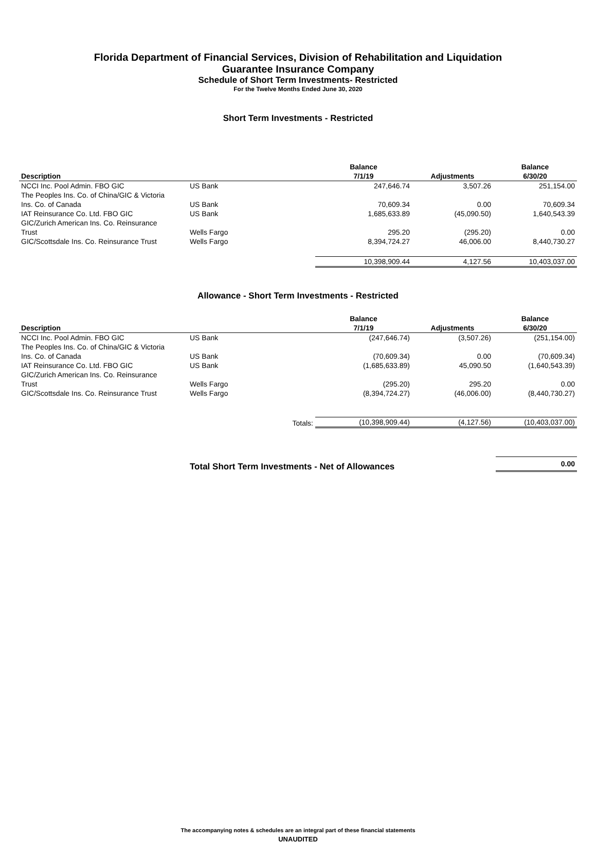Florida Department of Financial Services, Division of Rehabilitation and Liquidation
Guarantee Insurance Company
Schedule of Short Term Investments- Restricted
For the Twelve Months Ended June 30, 2020
Short Term Investments - Restricted
| Description | | Balance 7/1/19 | Adjustments | Balance 6/30/20 |
| --- | --- | --- | --- | --- |
| NCCI Inc. Pool Admin. FBO GIC | US Bank | 247,646.74 | 3,507.26 | 251,154.00 |
| The Peoples Ins. Co. of China/GIC & Victoria Ins. Co. of Canada | US Bank | 70,609.34 | 0.00 | 70,609.34 |
| IAT Reinsurance Co. Ltd. FBO GIC | US Bank | 1,685,633.89 | (45,090.50) | 1,640,543.39 |
| GIC/Zurich American Ins. Co. Reinsurance Trust | Wells Fargo | 295.20 | (295.20) | 0.00 |
| GIC/Scottsdale Ins. Co. Reinsurance Trust | Wells Fargo | 8,394,724.27 | 46,006.00 | 8,440,730.27 |
| | | 10,398,909.44 | 4,127.56 | 10,403,037.00 |
Allowance - Short Term Investments - Restricted
| Description | | Balance 7/1/19 | Adjustments | Balance 6/30/20 |
| --- | --- | --- | --- | --- |
| NCCI Inc. Pool Admin. FBO GIC | US Bank | (247,646.74) | (3,507.26) | (251,154.00) |
| The Peoples Ins. Co. of China/GIC & Victoria Ins. Co. of Canada | US Bank | (70,609.34) | 0.00 | (70,609.34) |
| IAT Reinsurance Co. Ltd. FBO GIC | US Bank | (1,685,633.89) | 45,090.50 | (1,640,543.39) |
| GIC/Zurich American Ins. Co. Reinsurance Trust | Wells Fargo | (295.20) | 295.20 | 0.00 |
| GIC/Scottsdale Ins. Co. Reinsurance Trust | Wells Fargo | (8,394,724.27) | (46,006.00) | (8,440,730.27) |
| | Totals: | (10,398,909.44) | (4,127.56) | (10,403,037.00) |
| | Total Short Term Investments - Net of Allowances | | 0.00 |
The accompanying notes & schedules are an integral part of these financial statements
UNAUDITED